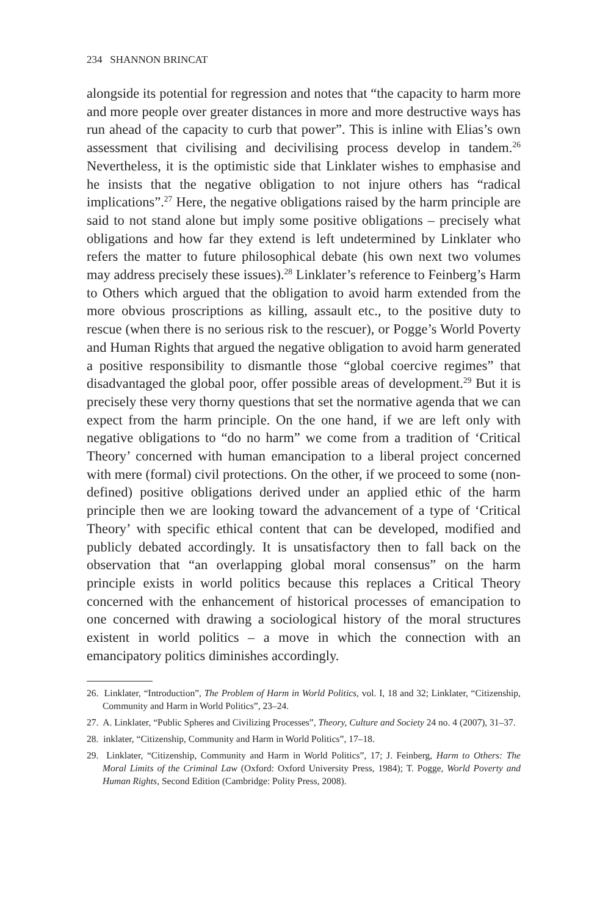234 SHANNON BRINCAT
alongside its potential for regression and notes that “the capacity to harm more and more people over greater distances in more and more destructive ways has run ahead of the capacity to curb that power”. This is inline with Elias’s own assessment that civilising and decivilising process develop in tandem.<sup>26</sup> Nevertheless, it is the optimistic side that Linklater wishes to emphasise and he insists that the negative obligation to not injure others has “radical implications”.<sup>27</sup> Here, the negative obligations raised by the harm principle are said to not stand alone but imply some positive obligations – precisely what obligations and how far they extend is left undetermined by Linklater who refers the matter to future philosophical debate (his own next two volumes may address precisely these issues).<sup>28</sup> Linklater’s reference to Feinberg’s Harm to Others which argued that the obligation to avoid harm extended from the more obvious proscriptions as killing, assault etc., to the positive duty to rescue (when there is no serious risk to the rescuer), or Pogge’s World Poverty and Human Rights that argued the negative obligation to avoid harm generated a positive responsibility to dismantle those “global coercive regimes” that disadvantaged the global poor, offer possible areas of development.<sup>29</sup> But it is precisely these very thorny questions that set the normative agenda that we can expect from the harm principle. On the one hand, if we are left only with negative obligations to “do no harm” we come from a tradition of ‘Critical Theory’ concerned with human emancipation to a liberal project concerned with mere (formal) civil protections. On the other, if we proceed to some (non-defined) positive obligations derived under an applied ethic of the harm principle then we are looking toward the advancement of a type of ‘Critical Theory’ with specific ethical content that can be developed, modified and publicly debated accordingly. It is unsatisfactory then to fall back on the observation that “an overlapping global moral consensus” on the harm principle exists in world politics because this replaces a Critical Theory concerned with the enhancement of historical processes of emancipation to one concerned with drawing a sociological history of the moral structures existent in world politics – a move in which the connection with an emancipatory politics diminishes accordingly.
26. Linklater, “Introduction”, The Problem of Harm in World Politics, vol. I, 18 and 32; Linklater, “Citizenship, Community and Harm in World Politics”, 23–24.
27. A. Linklater, “Public Spheres and Civilizing Processes”, Theory, Culture and Society 24 no. 4 (2007), 31–37.
28. inklater, “Citizenship, Community and Harm in World Politics”, 17–18.
29. Linklater, “Citizenship, Community and Harm in World Politics”, 17; J. Feinberg, Harm to Others: The Moral Limits of the Criminal Law (Oxford: Oxford University Press, 1984); T. Pogge, World Poverty and Human Rights, Second Edition (Cambridge: Polity Press, 2008).